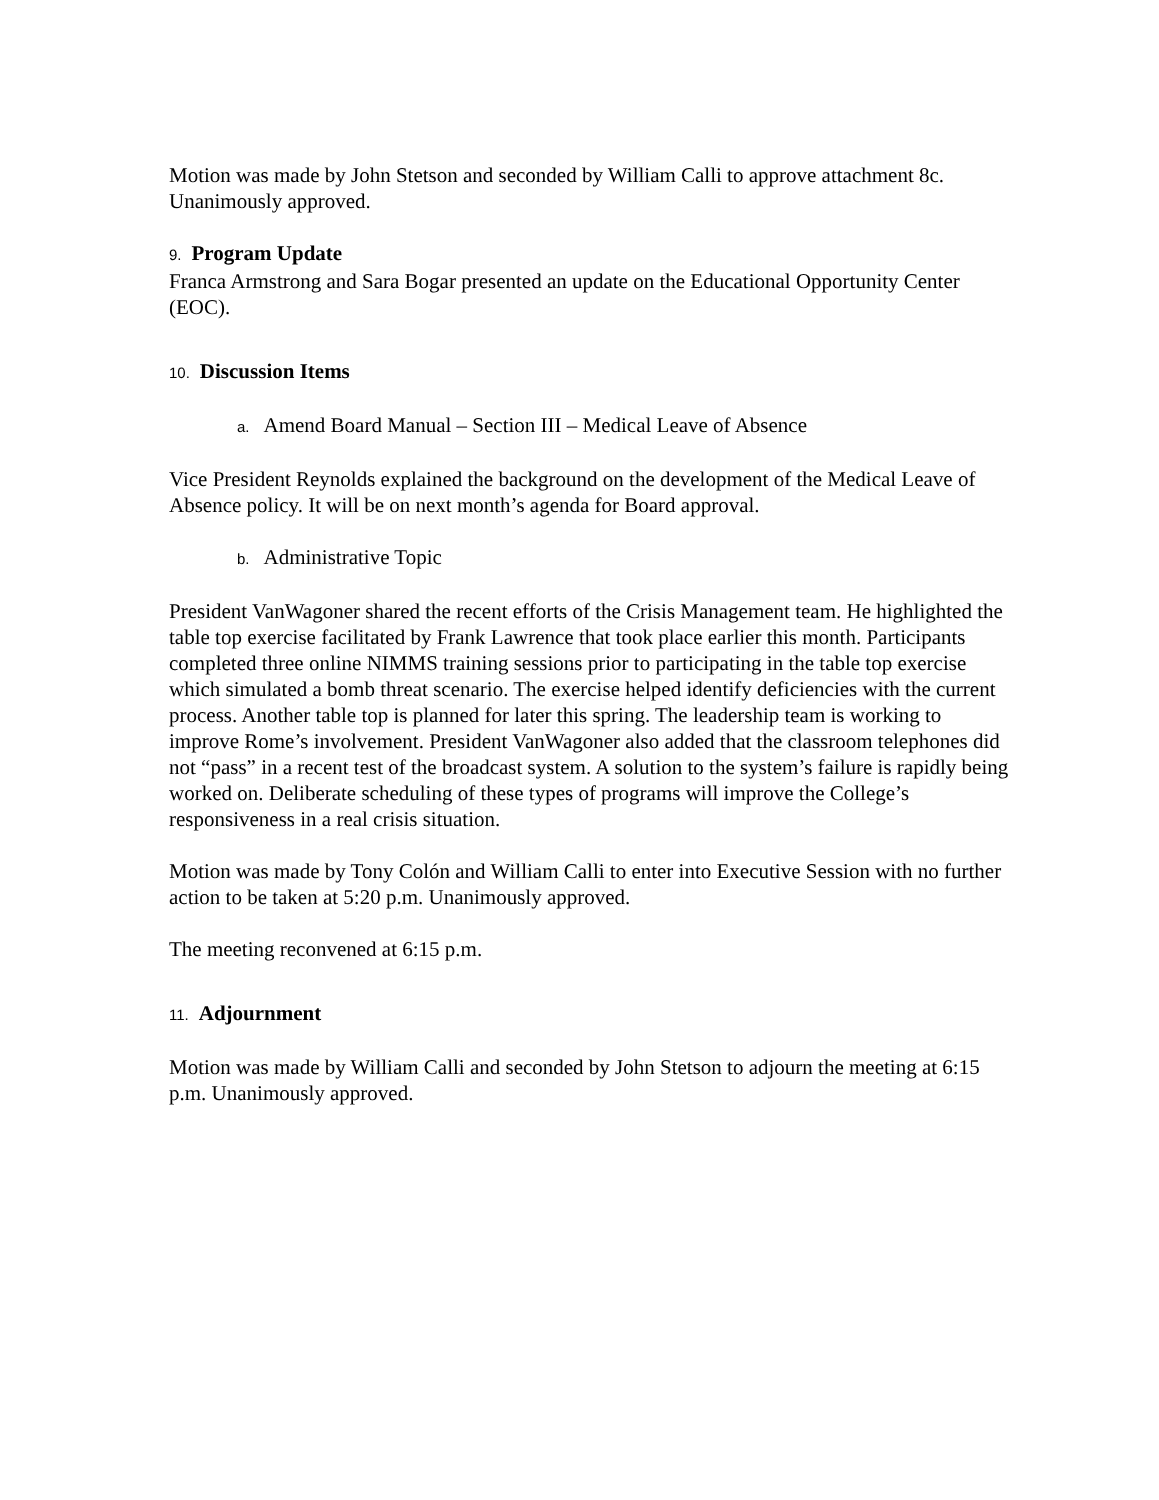Motion was made by John Stetson and seconded by William Calli to approve attachment 8c. Unanimously approved.
9. Program Update
Franca Armstrong and Sara Bogar presented an update on the Educational Opportunity Center (EOC).
10. Discussion Items
a. Amend Board Manual – Section III – Medical Leave of Absence
Vice President Reynolds explained the background on the development of the Medical Leave of Absence policy. It will be on next month’s agenda for Board approval.
b. Administrative Topic
President VanWagoner shared the recent efforts of the Crisis Management team. He highlighted the table top exercise facilitated by Frank Lawrence that took place earlier this month. Participants completed three online NIMMS training sessions prior to participating in the table top exercise which simulated a bomb threat scenario. The exercise helped identify deficiencies with the current process. Another table top is planned for later this spring. The leadership team is working to improve Rome’s involvement. President VanWagoner also added that the classroom telephones did not “pass” in a recent test of the broadcast system. A solution to the system’s failure is rapidly being worked on. Deliberate scheduling of these types of programs will improve the College’s responsiveness in a real crisis situation.
Motion was made by Tony Colón and William Calli to enter into Executive Session with no further action to be taken at 5:20 p.m. Unanimously approved.
The meeting reconvened at 6:15 p.m.
11. Adjournment
Motion was made by William Calli and seconded by John Stetson to adjourn the meeting at 6:15 p.m. Unanimously approved.